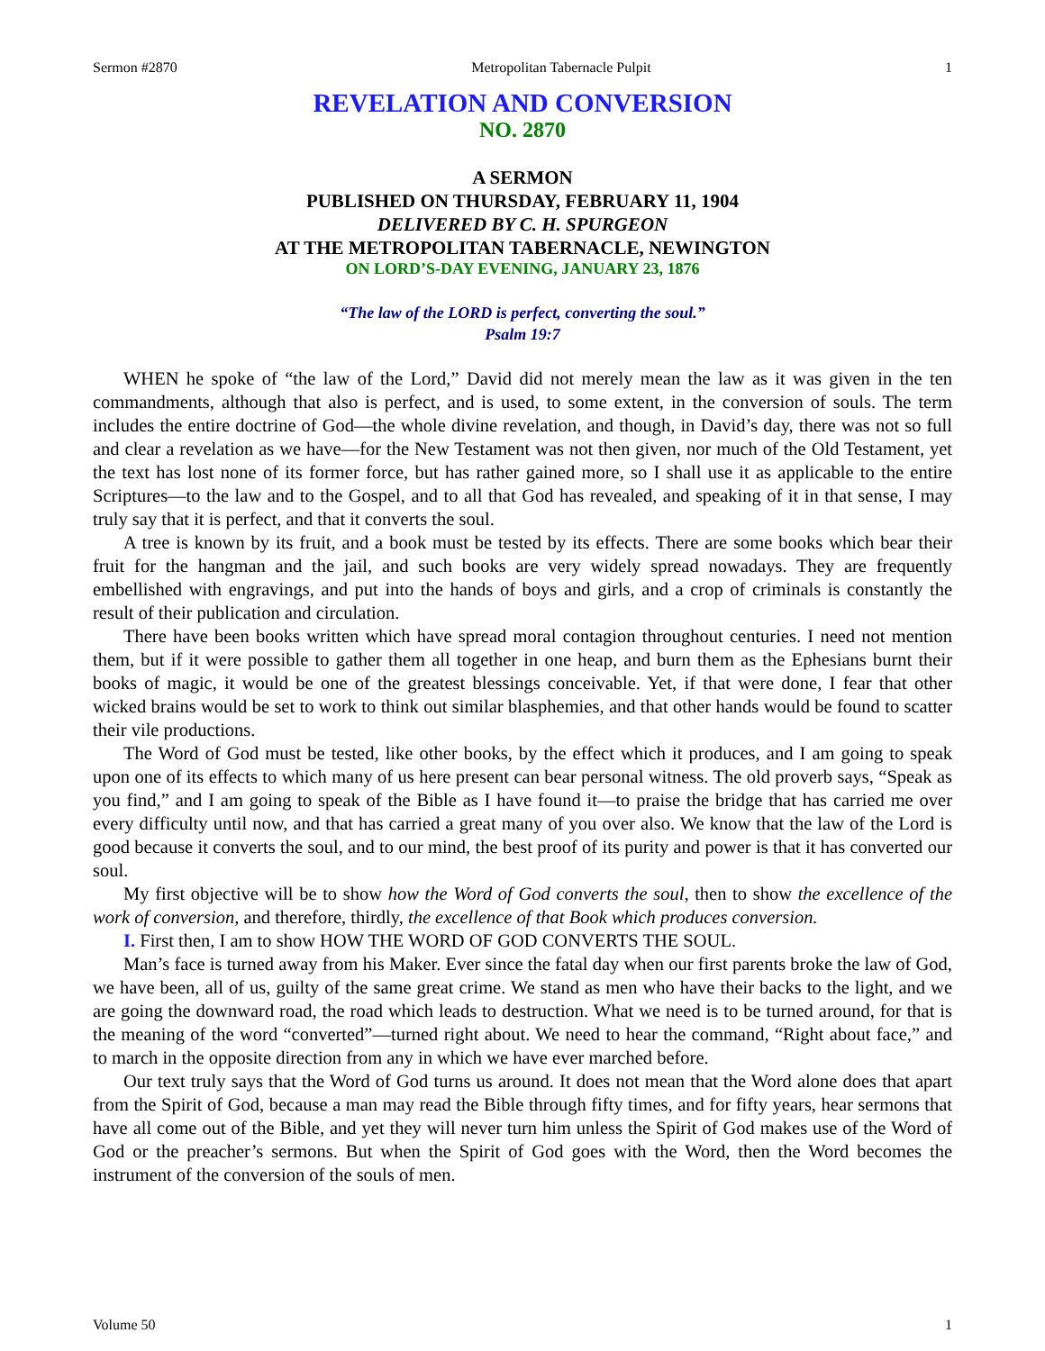Sermon #2870 Metropolitan Tabernacle Pulpit 1
REVELATION AND CONVERSION
NO. 2870
A SERMON
PUBLISHED ON THURSDAY, FEBRUARY 11, 1904
DELIVERED BY C. H. SPURGEON
AT THE METROPOLITAN TABERNACLE, NEWINGTON
ON LORD’S-DAY EVENING, JANUARY 23, 1876
“The law of the LORD is perfect, converting the soul.”
Psalm 19:7
WHEN he spoke of “the law of the Lord,” David did not merely mean the law as it was given in the ten commandments, although that also is perfect, and is used, to some extent, in the conversion of souls. The term includes the entire doctrine of God—the whole divine revelation, and though, in David’s day, there was not so full and clear a revelation as we have—for the New Testament was not then given, nor much of the Old Testament, yet the text has lost none of its former force, but has rather gained more, so I shall use it as applicable to the entire Scriptures—to the law and to the Gospel, and to all that God has revealed, and speaking of it in that sense, I may truly say that it is perfect, and that it converts the soul.
A tree is known by its fruit, and a book must be tested by its effects. There are some books which bear their fruit for the hangman and the jail, and such books are very widely spread nowadays. They are frequently embellished with engravings, and put into the hands of boys and girls, and a crop of criminals is constantly the result of their publication and circulation.
There have been books written which have spread moral contagion throughout centuries. I need not mention them, but if it were possible to gather them all together in one heap, and burn them as the Ephesians burnt their books of magic, it would be one of the greatest blessings conceivable. Yet, if that were done, I fear that other wicked brains would be set to work to think out similar blasphemies, and that other hands would be found to scatter their vile productions.
The Word of God must be tested, like other books, by the effect which it produces, and I am going to speak upon one of its effects to which many of us here present can bear personal witness. The old proverb says, “Speak as you find,” and I am going to speak of the Bible as I have found it—to praise the bridge that has carried me over every difficulty until now, and that has carried a great many of you over also. We know that the law of the Lord is good because it converts the soul, and to our mind, the best proof of its purity and power is that it has converted our soul.
My first objective will be to show how the Word of God converts the soul, then to show the excellence of the work of conversion, and therefore, thirdly, the excellence of that Book which produces conversion.
I. First then, I am to show HOW THE WORD OF GOD CONVERTS THE SOUL.
Man’s face is turned away from his Maker. Ever since the fatal day when our first parents broke the law of God, we have been, all of us, guilty of the same great crime. We stand as men who have their backs to the light, and we are going the downward road, the road which leads to destruction. What we need is to be turned around, for that is the meaning of the word “converted”—turned right about. We need to hear the command, “Right about face,” and to march in the opposite direction from any in which we have ever marched before.
Our text truly says that the Word of God turns us around. It does not mean that the Word alone does that apart from the Spirit of God, because a man may read the Bible through fifty times, and for fifty years, hear sermons that have all come out of the Bible, and yet they will never turn him unless the Spirit of God makes use of the Word of God or the preacher’s sermons. But when the Spirit of God goes with the Word, then the Word becomes the instrument of the conversion of the souls of men.
Volume 50 1